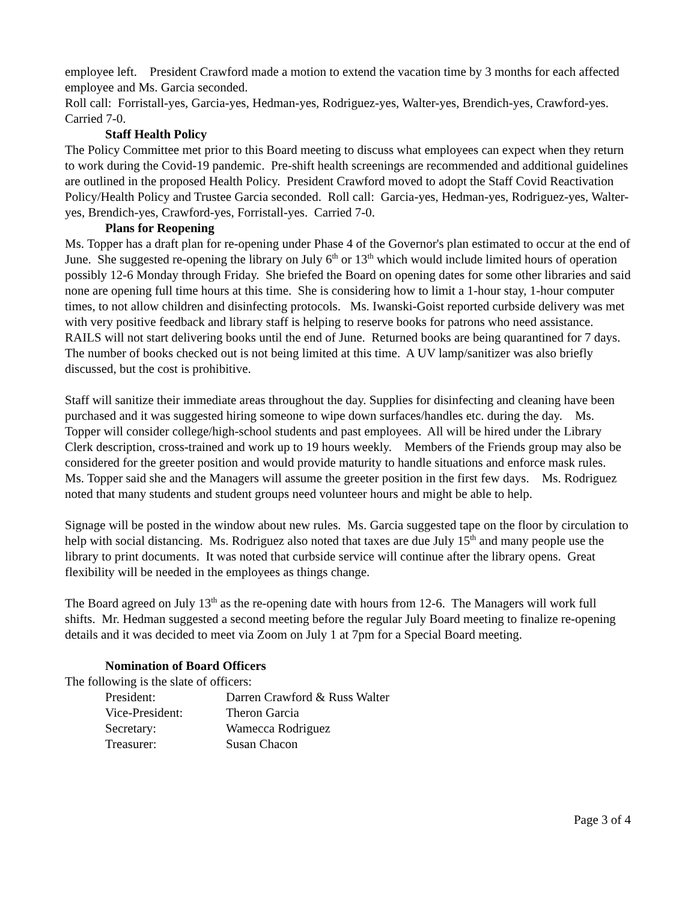employee left. President Crawford made a motion to extend the vacation time by 3 months for each affected employee and Ms. Garcia seconded.
Roll call: Forristall-yes, Garcia-yes, Hedman-yes, Rodriguez-yes, Walter-yes, Brendich-yes, Crawford-yes. Carried 7-0.
Staff Health Policy
The Policy Committee met prior to this Board meeting to discuss what employees can expect when they return to work during the Covid-19 pandemic. Pre-shift health screenings are recommended and additional guidelines are outlined in the proposed Health Policy. President Crawford moved to adopt the Staff Covid Reactivation Policy/Health Policy and Trustee Garcia seconded. Roll call: Garcia-yes, Hedman-yes, Rodriguez-yes, Walter-yes, Brendich-yes, Crawford-yes, Forristall-yes. Carried 7-0.
Plans for Reopening
Ms. Topper has a draft plan for re-opening under Phase 4 of the Governor's plan estimated to occur at the end of June. She suggested re-opening the library on July 6<sup>th</sup> or 13<sup>th</sup> which would include limited hours of operation possibly 12-6 Monday through Friday. She briefed the Board on opening dates for some other libraries and said none are opening full time hours at this time. She is considering how to limit a 1-hour stay, 1-hour computer times, to not allow children and disinfecting protocols. Ms. Iwanski-Goist reported curbside delivery was met with very positive feedback and library staff is helping to reserve books for patrons who need assistance. RAILS will not start delivering books until the end of June. Returned books are being quarantined for 7 days. The number of books checked out is not being limited at this time. A UV lamp/sanitizer was also briefly discussed, but the cost is prohibitive.
Staff will sanitize their immediate areas throughout the day. Supplies for disinfecting and cleaning have been purchased and it was suggested hiring someone to wipe down surfaces/handles etc. during the day. Ms. Topper will consider college/high-school students and past employees. All will be hired under the Library Clerk description, cross-trained and work up to 19 hours weekly. Members of the Friends group may also be considered for the greeter position and would provide maturity to handle situations and enforce mask rules. Ms. Topper said she and the Managers will assume the greeter position in the first few days. Ms. Rodriguez noted that many students and student groups need volunteer hours and might be able to help.
Signage will be posted in the window about new rules. Ms. Garcia suggested tape on the floor by circulation to help with social distancing. Ms. Rodriguez also noted that taxes are due July 15<sup>th</sup> and many people use the library to print documents. It was noted that curbside service will continue after the library opens. Great flexibility will be needed in the employees as things change.
The Board agreed on July 13<sup>th</sup> as the re-opening date with hours from 12-6. The Managers will work full shifts. Mr. Hedman suggested a second meeting before the regular July Board meeting to finalize re-opening details and it was decided to meet via Zoom on July 1 at 7pm for a Special Board meeting.
Nomination of Board Officers
The following is the slate of officers:
| President: | Darren Crawford & Russ Walter |
| Vice-President: | Theron Garcia |
| Secretary: | Wamecca Rodriguez |
| Treasurer: | Susan Chacon |
Page 3 of 4